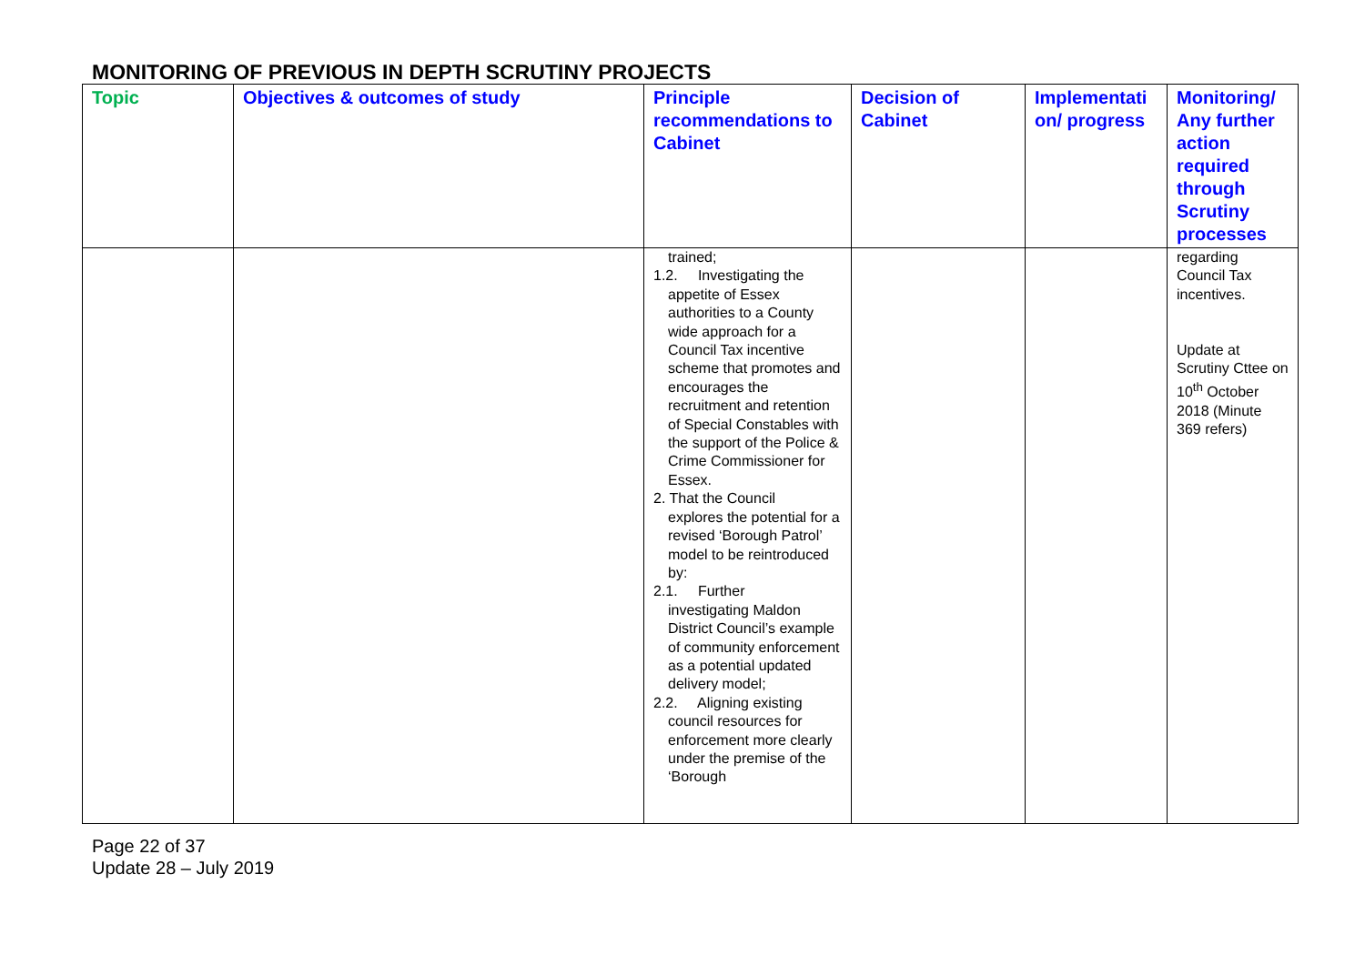MONITORING OF PREVIOUS IN DEPTH SCRUTINY PROJECTS
| Topic | Objectives & outcomes of study | Principle recommendations to Cabinet | Decision of Cabinet | Implementati on/ progress | Monitoring/ Any further action required through Scrutiny processes |
| --- | --- | --- | --- | --- | --- |
| | | trained; 1.2. Investigating the appetite of Essex authorities to a County wide approach for a Council Tax incentive scheme that promotes and encourages the recruitment and retention of Special Constables with the support of the Police & Crime Commissioner for Essex. 2. That the Council explores the potential for a revised ‘Borough Patrol’ model to be reintroduced by: 2.1. Further investigating Maldon District Council’s example of community enforcement as a potential updated delivery model; 2.2. Aligning existing council resources for enforcement more clearly under the premise of the ‘Borough | | | regarding Council Tax incentives. Update at Scrutiny Cttee on 10<sup>th</sup> October 2018 (Minute 369 refers) |
Page 22 of 37
Update 28 – July 2019